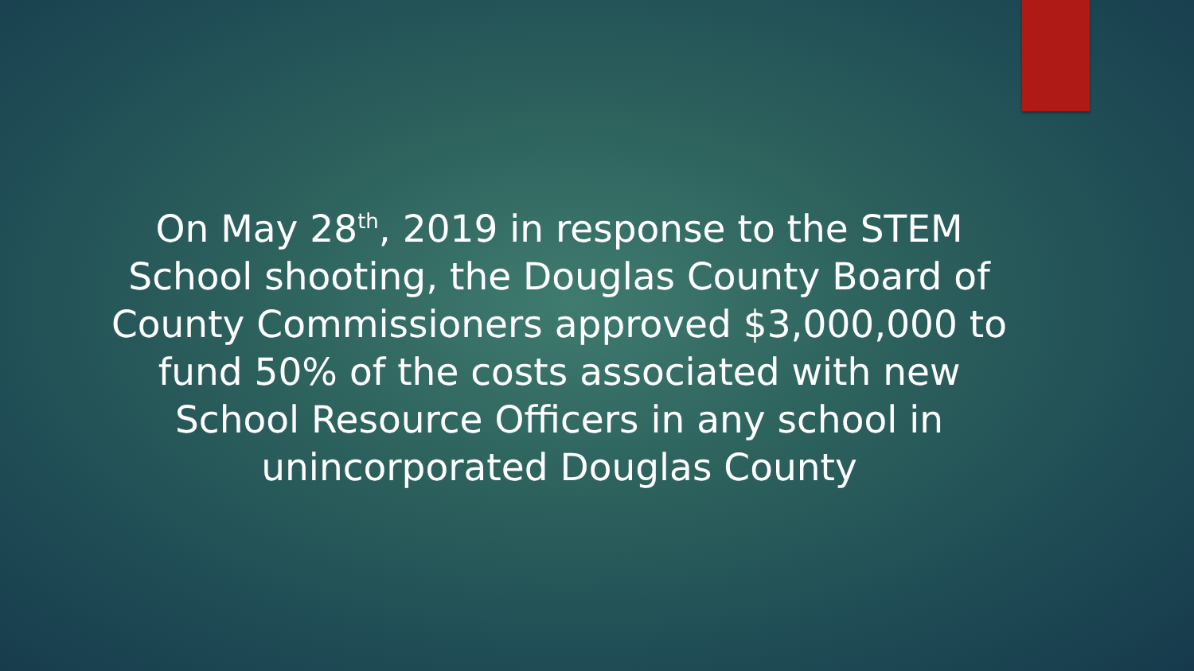On May 28<sup>th</sup>, 2019 in response to the STEM School shooting, the Douglas County Board of County Commissioners approved $3,000,000 to fund 50% of the costs associated with new School Resource Officers in any school in unincorporated Douglas County